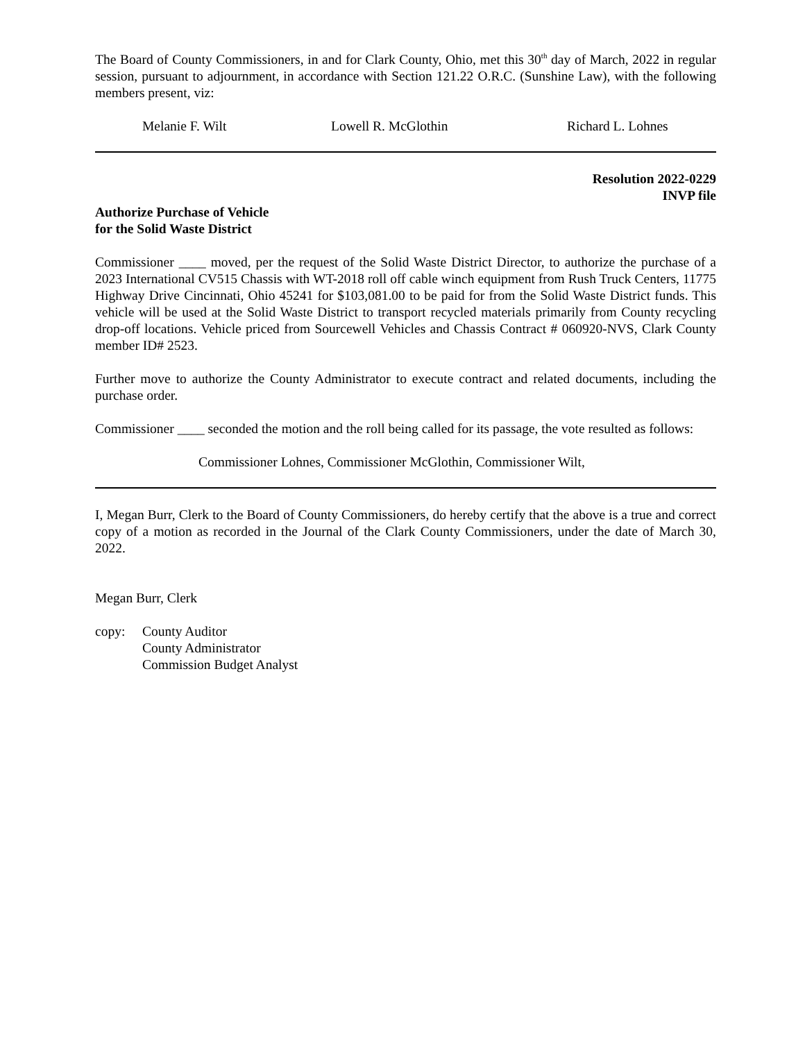The Board of County Commissioners, in and for Clark County, Ohio, met this 30<sup>th</sup> day of March, 2022 in regular session, pursuant to adjournment, in accordance with Section 121.22 O.R.C. (Sunshine Law), with the following members present, viz:
Melanie F. Wilt Lowell R. McGlothin Richard L. Lohnes
Resolution 2022-0229
INVP file
Authorize Purchase of Vehicle
for the Solid Waste District
Commissioner ____ moved, per the request of the Solid Waste District Director, to authorize the purchase of a 2023 International CV515 Chassis with WT-2018 roll off cable winch equipment from Rush Truck Centers, 11775 Highway Drive Cincinnati, Ohio 45241 for $103,081.00 to be paid for from the Solid Waste District funds. This vehicle will be used at the Solid Waste District to transport recycled materials primarily from County recycling drop-off locations. Vehicle priced from Sourcewell Vehicles and Chassis Contract # 060920-NVS, Clark County member ID# 2523.
Further move to authorize the County Administrator to execute contract and related documents, including the purchase order.
Commissioner ____ seconded the motion and the roll being called for its passage, the vote resulted as follows:
Commissioner Lohnes, Commissioner McGlothin, Commissioner Wilt,
I, Megan Burr, Clerk to the Board of County Commissioners, do hereby certify that the above is a true and correct copy of a motion as recorded in the Journal of the Clark County Commissioners, under the date of March 30, 2022.
Megan Burr, Clerk
copy: County Auditor
County Administrator
Commission Budget Analyst